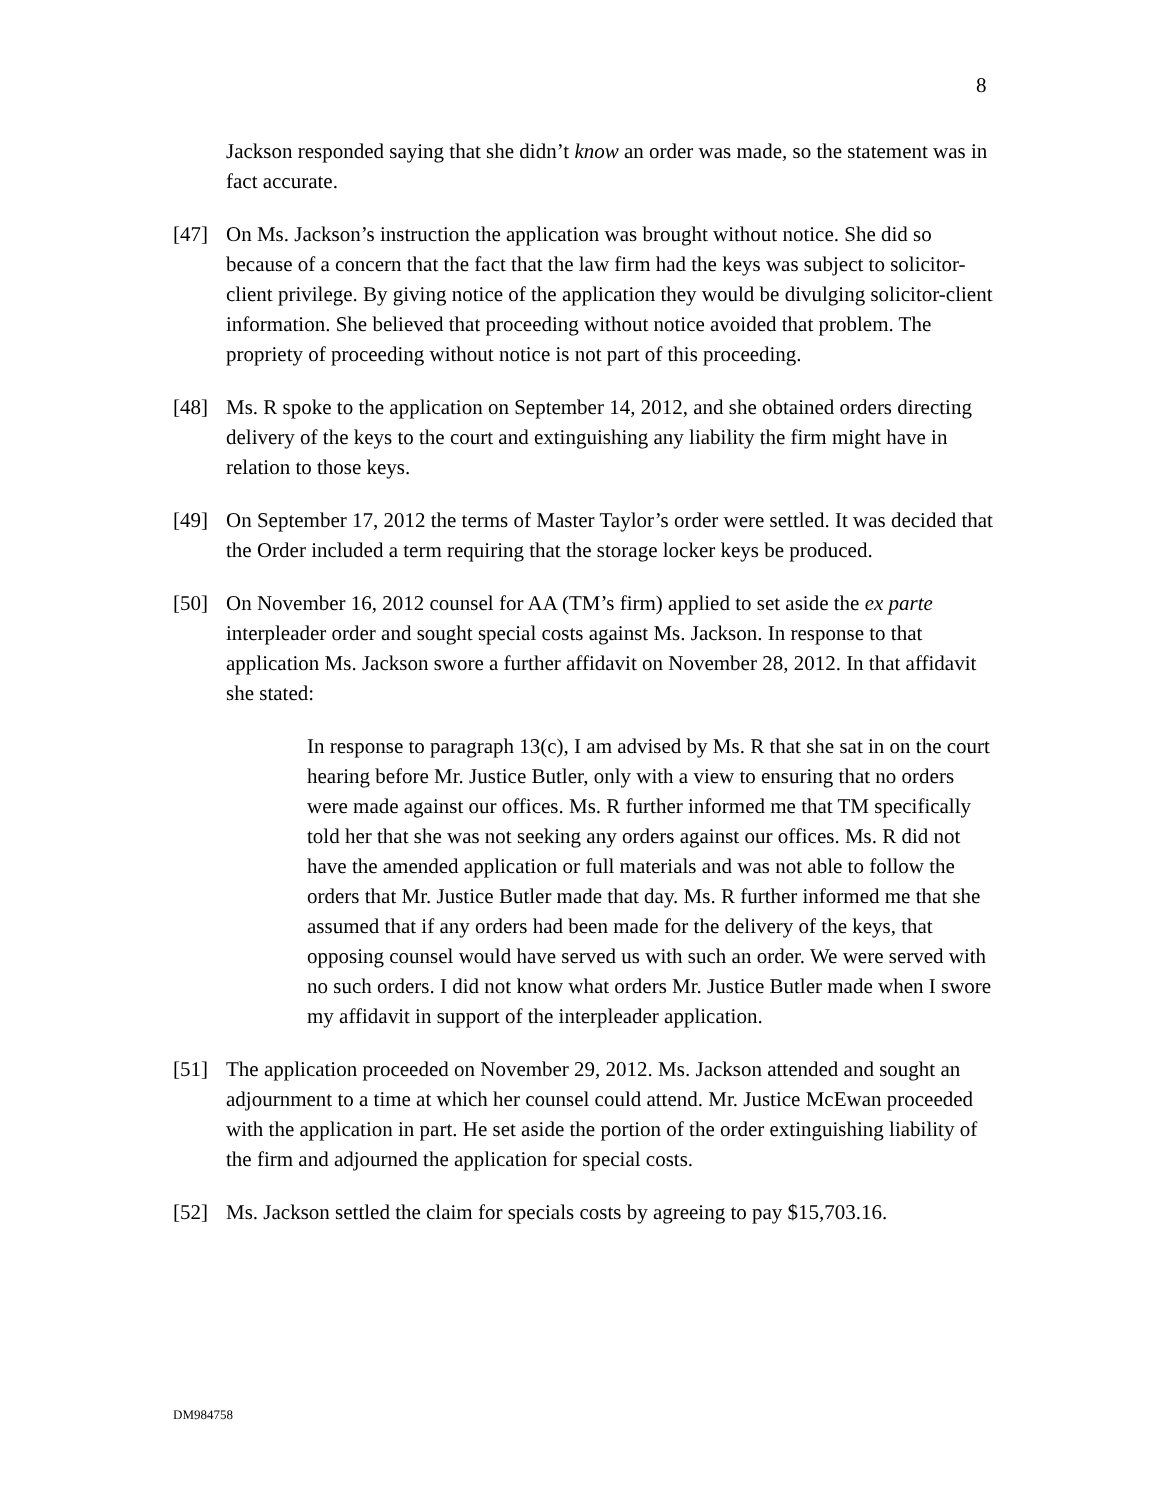8
Jackson responded saying that she didn’t know an order was made, so the statement was in fact accurate.
[47] On Ms. Jackson’s instruction the application was brought without notice. She did so because of a concern that the fact that the law firm had the keys was subject to solicitor-client privilege. By giving notice of the application they would be divulging solicitor-client information. She believed that proceeding without notice avoided that problem. The propriety of proceeding without notice is not part of this proceeding.
[48] Ms. R spoke to the application on September 14, 2012, and she obtained orders directing delivery of the keys to the court and extinguishing any liability the firm might have in relation to those keys.
[49] On September 17, 2012 the terms of Master Taylor’s order were settled. It was decided that the Order included a term requiring that the storage locker keys be produced.
[50] On November 16, 2012 counsel for AA (TM’s firm) applied to set aside the ex parte interpleader order and sought special costs against Ms. Jackson. In response to that application Ms. Jackson swore a further affidavit on November 28, 2012. In that affidavit she stated:
In response to paragraph 13(c), I am advised by Ms. R that she sat in on the court hearing before Mr. Justice Butler, only with a view to ensuring that no orders were made against our offices. Ms. R further informed me that TM specifically told her that she was not seeking any orders against our offices. Ms. R did not have the amended application or full materials and was not able to follow the orders that Mr. Justice Butler made that day. Ms. R further informed me that she assumed that if any orders had been made for the delivery of the keys, that opposing counsel would have served us with such an order. We were served with no such orders. I did not know what orders Mr. Justice Butler made when I swore my affidavit in support of the interpleader application.
[51] The application proceeded on November 29, 2012. Ms. Jackson attended and sought an adjournment to a time at which her counsel could attend. Mr. Justice McEwan proceeded with the application in part. He set aside the portion of the order extinguishing liability of the firm and adjourned the application for special costs.
[52] Ms. Jackson settled the claim for specials costs by agreeing to pay $15,703.16.
DM984758